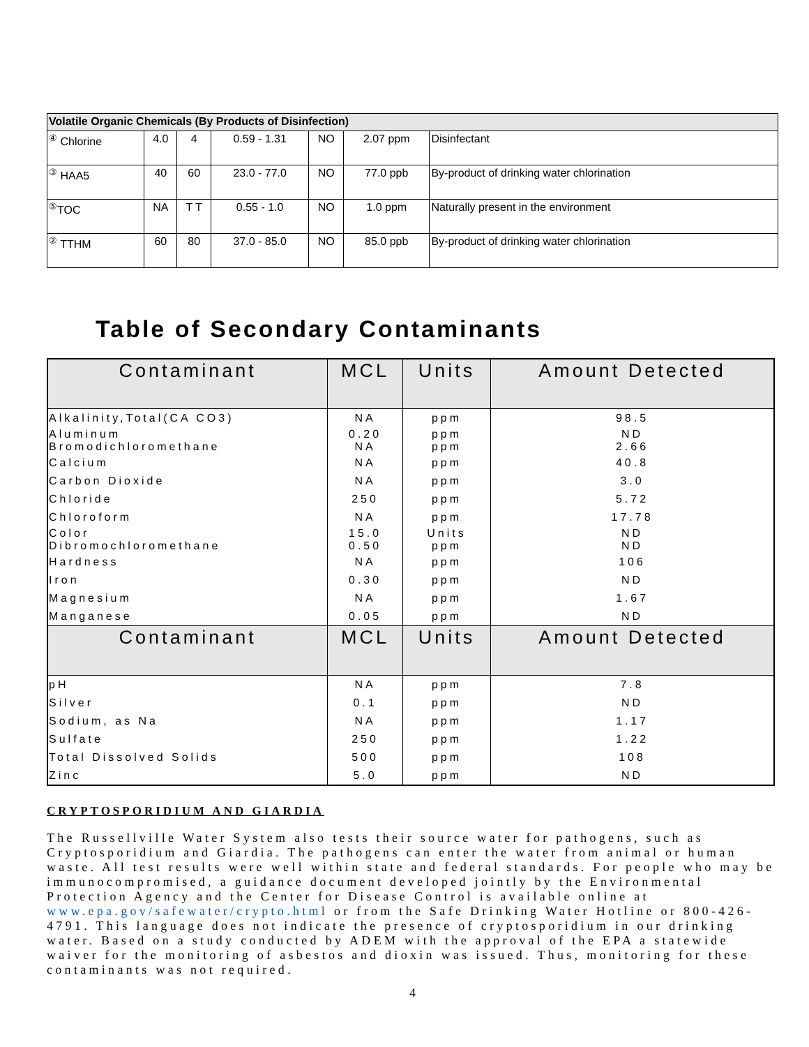| Volatile Organic Chemicals (By Products of Disinfection) | | | | | | |
| <sup>④</sup> Chlorine | 4.0 | 4 | 0.59 - 1.31 | NO | 2.07 ppm | Disinfectant |
| <sup>③</sup> HAA5 | 40 | 60 | 23.0 - 77.0 | NO | 77.0 ppb | By-product of drinking water chlorination |
| <sup>⑤</sup>TOC | NA | T T | 0.55 - 1.0 | NO | 1.0 ppm | Naturally present in the environment |
| <sup>②</sup> TTHM | 60 | 80 | 37.0 - 85.0 | NO | 85.0 ppb | By-product of drinking water chlorination |
Table of Secondary Contaminants
| Contaminant | MCL | Units | Amount Detected |
| --- | --- | --- | --- |
| Alkalinity,Total(CA CO3) | NA | ppm | 98.5 |
| Aluminum Bromodichloromethane | 0.20 NA | ppm ppm | ND 2.66 |
| Calcium | NA | ppm | 40.8 |
| Carbon Dioxide | NA | ppm | 3.0 |
| Chloride | 250 | ppm | 5.72 |
| Chloroform | NA | ppm | 17.78 |
| Color Dibromochloromethane | 15.0 0.50 | Units ppm | ND ND |
| Hardness | NA | ppm | 106 |
| Iron | 0.30 | ppm | ND |
| Magnesium | NA | ppm | 1.67 |
| Manganese | 0.05 | ppm | ND |
| Contaminant | MCL | Units | Amount Detected |
| pH | NA | ppm | 7.8 |
| Silver | 0.1 | ppm | ND |
| Sodium, as Na | NA | ppm | 1.17 |
| Sulfate | 250 | ppm | 1.22 |
| Total Dissolved Solids | 500 | ppm | 108 |
| Zinc | 5.0 | ppm | ND |
CRYPTOSPORIDIUM AND GIARDIA
The Russellville Water System also tests their source water for pathogens, such as Cryptosporidium and Giardia. The pathogens can enter the water from animal or human waste. All test results were well within state and federal standards. For people who may be immunocompromised, a guidance document developed jointly by the Environmental Protection Agency and the Center for Disease Control is available online at www.epa.gov/safewater/crypto.html or from the Safe Drinking Water Hotline or 800-426-4791. This language does not indicate the presence of cryptosporidium in our drinking water. Based on a study conducted by ADEM with the approval of the EPA a statewide waiver for the monitoring of asbestos and dioxin was issued. Thus, monitoring for these contaminants was not required.
4